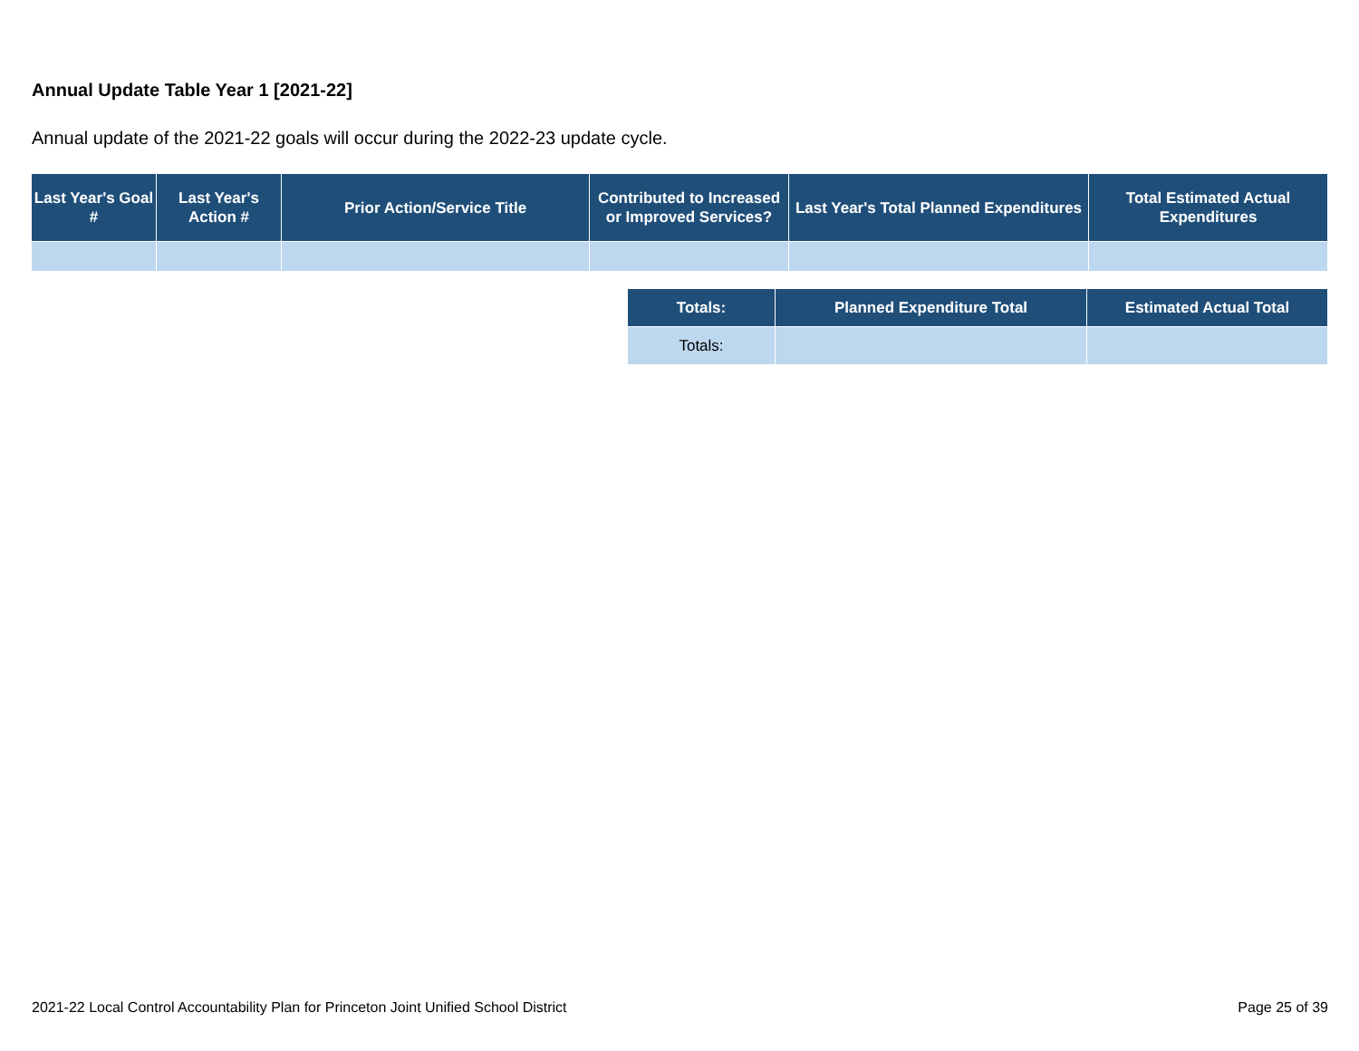Annual Update Table Year 1 [2021-22]
Annual update of the 2021-22 goals will occur during the 2022-23 update cycle.
| Last Year's Goal # | Last Year's Action # | Prior Action/Service Title | Contributed to Increased or Improved Services? | Last Year's Total Planned Expenditures | Total Estimated Actual Expenditures |
| --- | --- | --- | --- | --- | --- |
| Totals: | Planned Expenditure Total | Estimated Actual Total |
| --- | --- | --- |
| Totals: | | |
2021-22 Local Control Accountability Plan for Princeton Joint Unified School District
Page 25 of 39